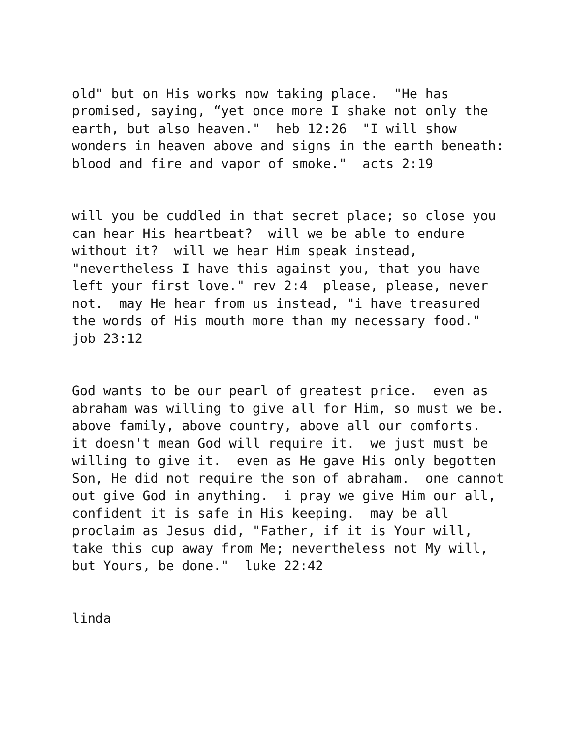old" but on His works now taking place. "He has promised, saying, “yet once more I shake not only the earth, but also heaven." heb 12:26 "I will show wonders in heaven above and signs in the earth beneath: blood and fire and vapor of smoke." acts 2:19
will you be cuddled in that secret place; so close you can hear His heartbeat? will we be able to endure without it? will we hear Him speak instead, "nevertheless I have this against you, that you have left your first love." rev 2:4 please, please, never not. may He hear from us instead, "i have treasured the words of His mouth more than my necessary food." job 23:12
God wants to be our pearl of greatest price. even as abraham was willing to give all for Him, so must we be. above family, above country, above all our comforts. it doesn't mean God will require it. we just must be willing to give it. even as He gave His only begotten Son, He did not require the son of abraham. one cannot out give God in anything. i pray we give Him our all, confident it is safe in His keeping. may be all proclaim as Jesus did, "Father, if it is Your will, take this cup away from Me; nevertheless not My will, but Yours, be done." luke 22:42
linda